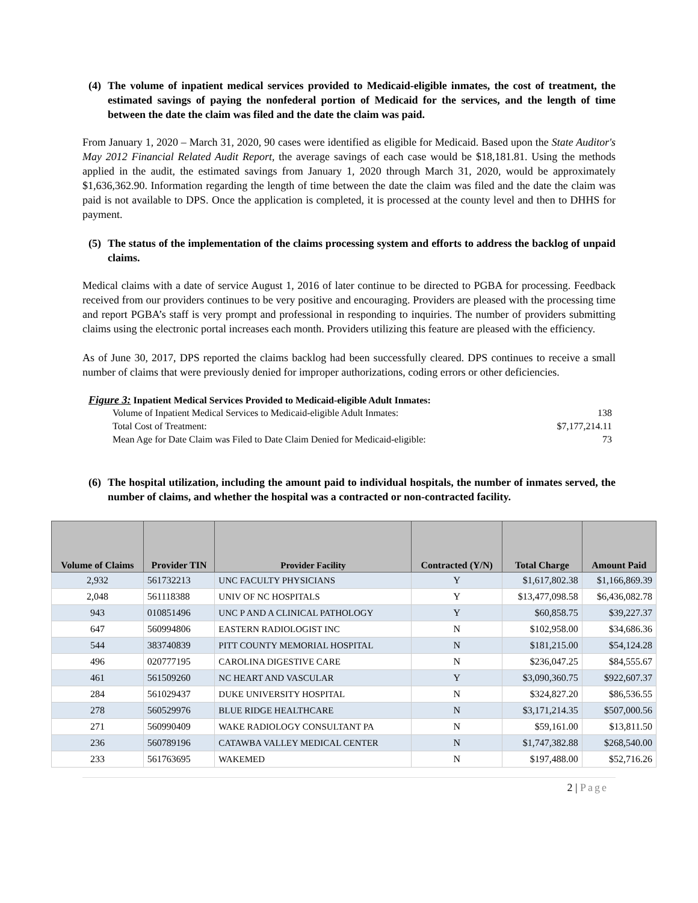(4) The volume of inpatient medical services provided to Medicaid-eligible inmates, the cost of treatment, the estimated savings of paying the nonfederal portion of Medicaid for the services, and the length of time between the date the claim was filed and the date the claim was paid.
From January 1, 2020 – March 31, 2020, 90 cases were identified as eligible for Medicaid. Based upon the State Auditor's May 2012 Financial Related Audit Report, the average savings of each case would be $18,181.81. Using the methods applied in the audit, the estimated savings from January 1, 2020 through March 31, 2020, would be approximately $1,636,362.90. Information regarding the length of time between the date the claim was filed and the date the claim was paid is not available to DPS. Once the application is completed, it is processed at the county level and then to DHHS for payment.
(5) The status of the implementation of the claims processing system and efforts to address the backlog of unpaid claims.
Medical claims with a date of service August 1, 2016 of later continue to be directed to PGBA for processing. Feedback received from our providers continues to be very positive and encouraging. Providers are pleased with the processing time and report PGBA’s staff is very prompt and professional in responding to inquiries. The number of providers submitting claims using the electronic portal increases each month. Providers utilizing this feature are pleased with the efficiency.
As of June 30, 2017, DPS reported the claims backlog had been successfully cleared. DPS continues to receive a small number of claims that were previously denied for improper authorizations, coding errors or other deficiencies.
Figure 3: Inpatient Medical Services Provided to Medicaid-eligible Adult Inmates:
| Volume of Inpatient Medical Services to Medicaid-eligible Adult Inmates: | 138 |
| Total Cost of Treatment: | $7,177,214.11 |
| Mean Age for Date Claim was Filed to Date Claim Denied for Medicaid-eligible: | 73 |
(6) The hospital utilization, including the amount paid to individual hospitals, the number of inmates served, the number of claims, and whether the hospital was a contracted or non-contracted facility.
| Volume of Claims | Provider TIN | Provider Facility | Contracted (Y/N) | Total Charge | Amount Paid |
| --- | --- | --- | --- | --- | --- |
| 2,932 | 561732213 | UNC FACULTY PHYSICIANS | Y | $1,617,802.38 | $1,166,869.39 |
| 2,048 | 561118388 | UNIV OF NC HOSPITALS | Y | $13,477,098.58 | $6,436,082.78 |
| 943 | 010851496 | UNC P AND A CLINICAL PATHOLOGY | Y | $60,858.75 | $39,227.37 |
| 647 | 560994806 | EASTERN RADIOLOGIST INC | N | $102,958.00 | $34,686.36 |
| 544 | 383740839 | PITT COUNTY MEMORIAL HOSPITAL | N | $181,215.00 | $54,124.28 |
| 496 | 020777195 | CAROLINA DIGESTIVE CARE | N | $236,047.25 | $84,555.67 |
| 461 | 561509260 | NC HEART AND VASCULAR | Y | $3,090,360.75 | $922,607.37 |
| 284 | 561029437 | DUKE UNIVERSITY HOSPITAL | N | $324,827.20 | $86,536.55 |
| 278 | 560529976 | BLUE RIDGE HEALTHCARE | N | $3,171,214.35 | $507,000.56 |
| 271 | 560990409 | WAKE RADIOLOGY CONSULTANT PA | N | $59,161.00 | $13,811.50 |
| 236 | 560789196 | CATAWBA VALLEY MEDICAL CENTER | N | $1,747,382.88 | $268,540.00 |
| 233 | 561763695 | WAKEMED | N | $197,488.00 | $52,716.26 |
2 | Page